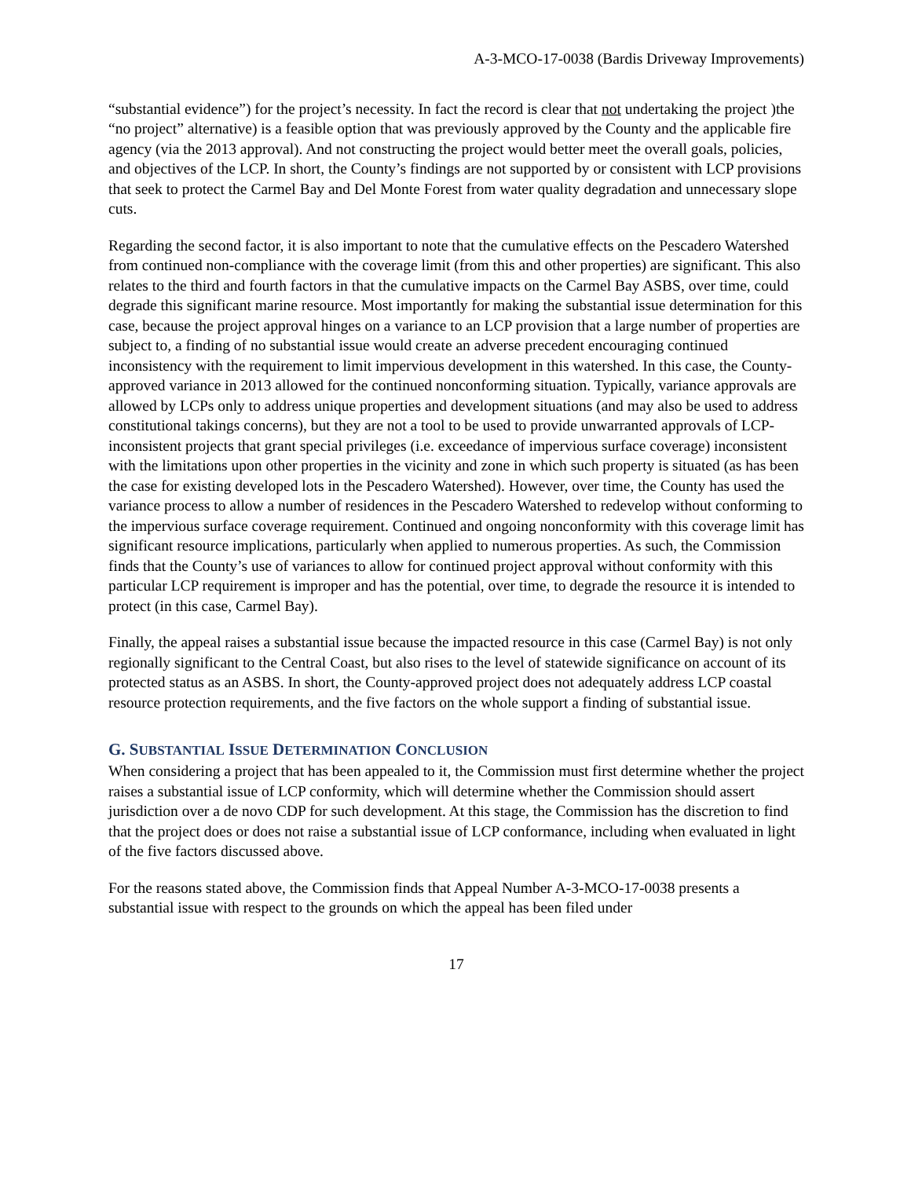A-3-MCO-17-0038 (Bardis Driveway Improvements)
“substantial evidence”) for the project’s necessity. In fact the record is clear that not undertaking the project )the “no project” alternative) is a feasible option that was previously approved by the County and the applicable fire agency (via the 2013 approval). And not constructing the project would better meet the overall goals, policies, and objectives of the LCP. In short, the County’s findings are not supported by or consistent with LCP provisions that seek to protect the Carmel Bay and Del Monte Forest from water quality degradation and unnecessary slope cuts.
Regarding the second factor, it is also important to note that the cumulative effects on the Pescadero Watershed from continued non-compliance with the coverage limit (from this and other properties) are significant. This also relates to the third and fourth factors in that the cumulative impacts on the Carmel Bay ASBS, over time, could degrade this significant marine resource. Most importantly for making the substantial issue determination for this case, because the project approval hinges on a variance to an LCP provision that a large number of properties are subject to, a finding of no substantial issue would create an adverse precedent encouraging continued inconsistency with the requirement to limit impervious development in this watershed. In this case, the County-approved variance in 2013 allowed for the continued nonconforming situation. Typically, variance approvals are allowed by LCPs only to address unique properties and development situations (and may also be used to address constitutional takings concerns), but they are not a tool to be used to provide unwarranted approvals of LCP-inconsistent projects that grant special privileges (i.e. exceedance of impervious surface coverage) inconsistent with the limitations upon other properties in the vicinity and zone in which such property is situated (as has been the case for existing developed lots in the Pescadero Watershed). However, over time, the County has used the variance process to allow a number of residences in the Pescadero Watershed to redevelop without conforming to the impervious surface coverage requirement. Continued and ongoing nonconformity with this coverage limit has significant resource implications, particularly when applied to numerous properties. As such, the Commission finds that the County’s use of variances to allow for continued project approval without conformity with this particular LCP requirement is improper and has the potential, over time, to degrade the resource it is intended to protect (in this case, Carmel Bay).
Finally, the appeal raises a substantial issue because the impacted resource in this case (Carmel Bay) is not only regionally significant to the Central Coast, but also rises to the level of statewide significance on account of its protected status as an ASBS. In short, the County-approved project does not adequately address LCP coastal resource protection requirements, and the five factors on the whole support a finding of substantial issue.
G. SUBSTANTIAL ISSUE DETERMINATION CONCLUSION
When considering a project that has been appealed to it, the Commission must first determine whether the project raises a substantial issue of LCP conformity, which will determine whether the Commission should assert jurisdiction over a de novo CDP for such development. At this stage, the Commission has the discretion to find that the project does or does not raise a substantial issue of LCP conformance, including when evaluated in light of the five factors discussed above.
For the reasons stated above, the Commission finds that Appeal Number A-3-MCO-17-0038 presents a substantial issue with respect to the grounds on which the appeal has been filed under
17